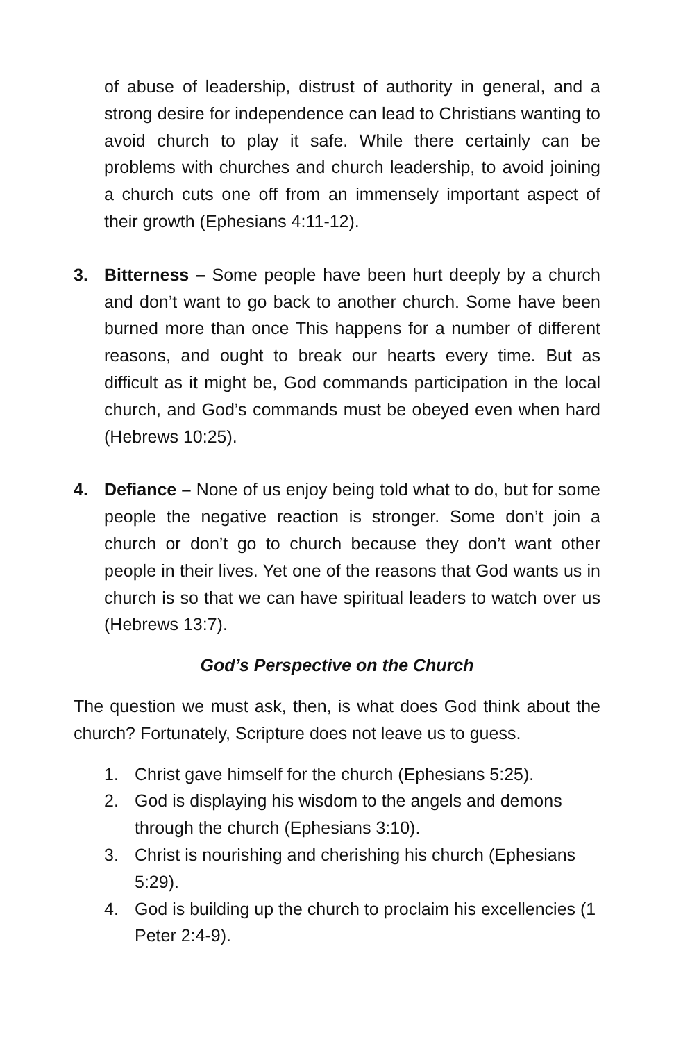of abuse of leadership, distrust of authority in general, and a strong desire for independence can lead to Christians wanting to avoid church to play it safe. While there certainly can be problems with churches and church leadership, to avoid joining a church cuts one off from an immensely important aspect of their growth (Ephesians 4:11-12).
3. Bitterness – Some people have been hurt deeply by a church and don’t want to go back to another church. Some have been burned more than once This happens for a number of different reasons, and ought to break our hearts every time. But as difficult as it might be, God commands participation in the local church, and God’s commands must be obeyed even when hard (Hebrews 10:25).
4. Defiance – None of us enjoy being told what to do, but for some people the negative reaction is stronger. Some don’t join a church or don’t go to church because they don’t want other people in their lives. Yet one of the reasons that God wants us in church is so that we can have spiritual leaders to watch over us (Hebrews 13:7).
God’s Perspective on the Church
The question we must ask, then, is what does God think about the church? Fortunately, Scripture does not leave us to guess.
1. Christ gave himself for the church (Ephesians 5:25).
2. God is displaying his wisdom to the angels and demons through the church (Ephesians 3:10).
3. Christ is nourishing and cherishing his church (Ephesians 5:29).
4. God is building up the church to proclaim his excellencies (1 Peter 2:4-9).